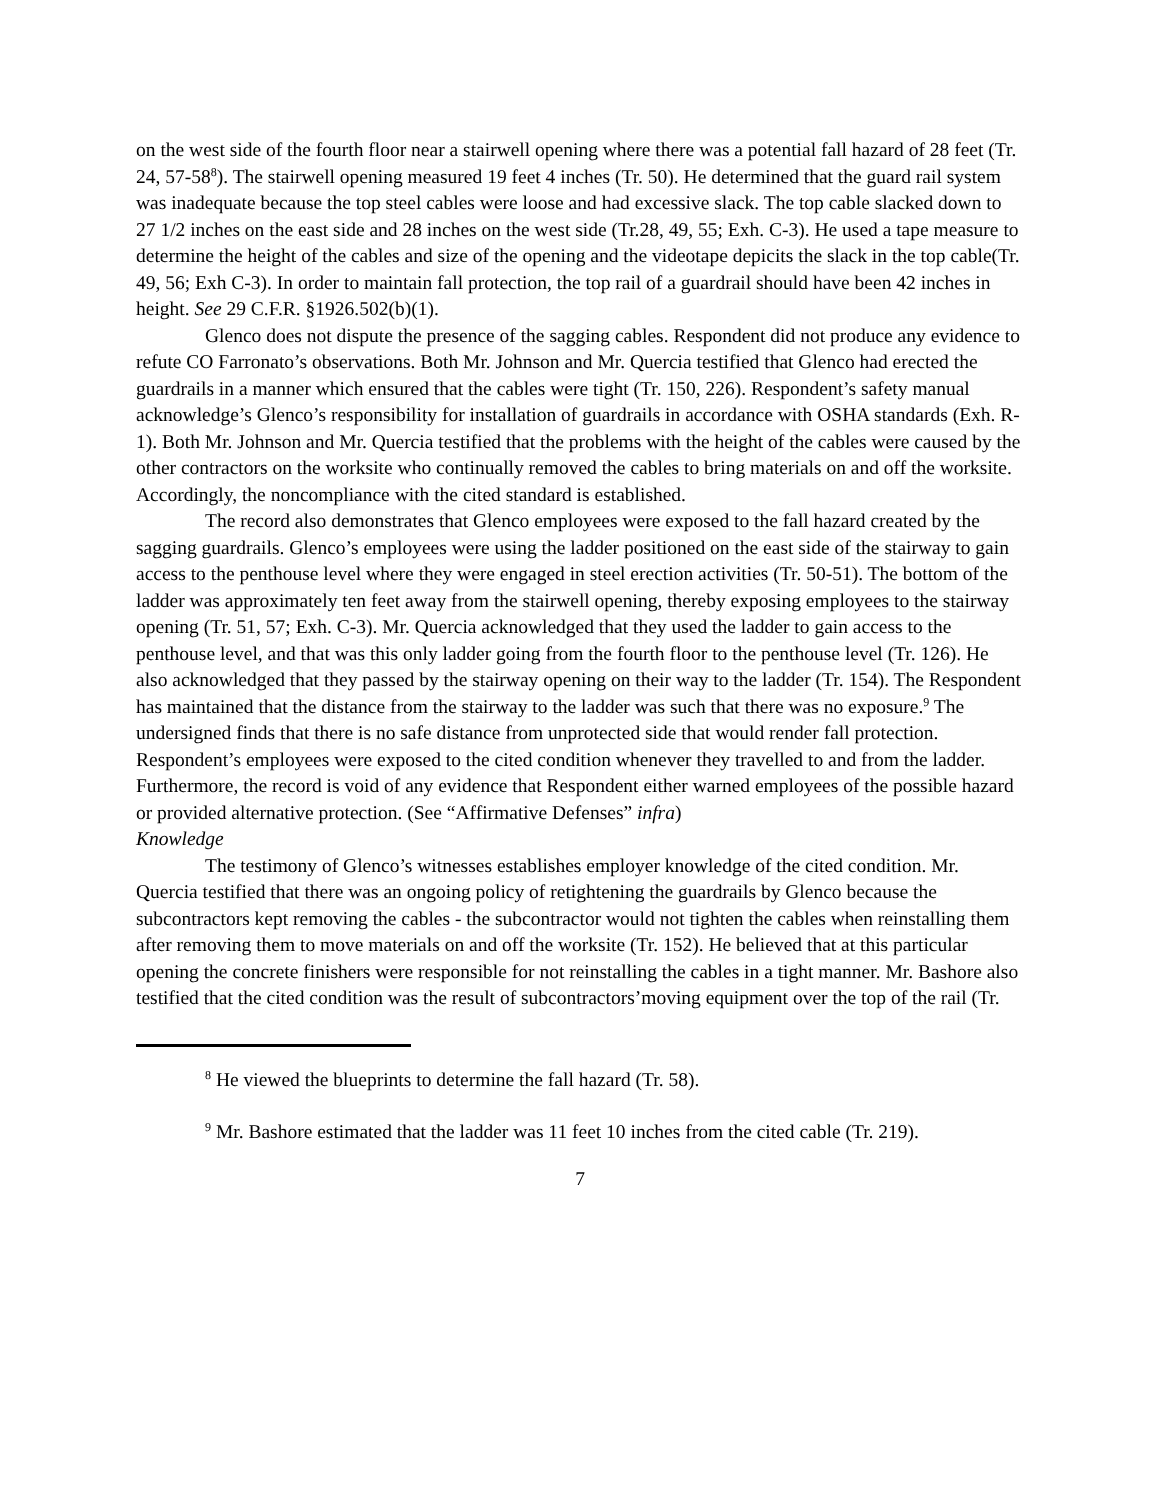on the west side of the fourth floor near a stairwell opening where there was a potential fall hazard of 28 feet (Tr. 24, 57-58<sup>8</sup>). The stairwell opening measured 19 feet 4 inches (Tr. 50). He determined that the guard rail system was inadequate because the top steel cables were loose and had excessive slack. The top cable slacked down to 27 1/2 inches on the east side and 28 inches on the west side (Tr.28, 49, 55; Exh. C-3). He used a tape measure to determine the height of the cables and size of the opening and the videotape depicits the slack in the top cable(Tr. 49, 56; Exh C-3). In order to maintain fall protection, the top rail of a guardrail should have been 42 inches in height. See 29 C.F.R. §1926.502(b)(1).
Glenco does not dispute the presence of the sagging cables. Respondent did not produce any evidence to refute CO Farronato’s observations. Both Mr. Johnson and Mr. Quercia testified that Glenco had erected the guardrails in a manner which ensured that the cables were tight (Tr. 150, 226). Respondent’s safety manual acknowledge’s Glenco’s responsibility for installation of guardrails in accordance with OSHA standards (Exh. R-1). Both Mr. Johnson and Mr. Quercia testified that the problems with the height of the cables were caused by the other contractors on the worksite who continually removed the cables to bring materials on and off the worksite. Accordingly, the noncompliance with the cited standard is established.
The record also demonstrates that Glenco employees were exposed to the fall hazard created by the sagging guardrails. Glenco’s employees were using the ladder positioned on the east side of the stairway to gain access to the penthouse level where they were engaged in steel erection activities (Tr. 50-51). The bottom of the ladder was approximately ten feet away from the stairwell opening, thereby exposing employees to the stairway opening (Tr. 51, 57; Exh. C-3). Mr. Quercia acknowledged that they used the ladder to gain access to the penthouse level, and that was this only ladder going from the fourth floor to the penthouse level (Tr. 126). He also acknowledged that they passed by the stairway opening on their way to the ladder (Tr. 154). The Respondent has maintained that the distance from the stairway to the ladder was such that there was no exposure.<sup>9</sup> The undersigned finds that there is no safe distance from unprotected side that would render fall protection. Respondent’s employees were exposed to the cited condition whenever they travelled to and from the ladder. Furthermore, the record is void of any evidence that Respondent either warned employees of the possible hazard or provided alternative protection. (See “Affirmative Defenses” infra)
Knowledge
The testimony of Glenco’s witnesses establishes employer knowledge of the cited condition. Mr. Quercia testified that there was an ongoing policy of retightening the guardrails by Glenco because the subcontractors kept removing the cables - the subcontractor would not tighten the cables when reinstalling them after removing them to move materials on and off the worksite (Tr. 152). He believed that at this particular opening the concrete finishers were responsible for not reinstalling the cables in a tight manner. Mr. Bashore also testified that the cited condition was the result of subcontractors’moving equipment over the top of the rail (Tr.
<sup>8</sup> He viewed the blueprints to determine the fall hazard (Tr. 58).
<sup>9</sup> Mr. Bashore estimated that the ladder was 11 feet 10 inches from the cited cable (Tr. 219).
7